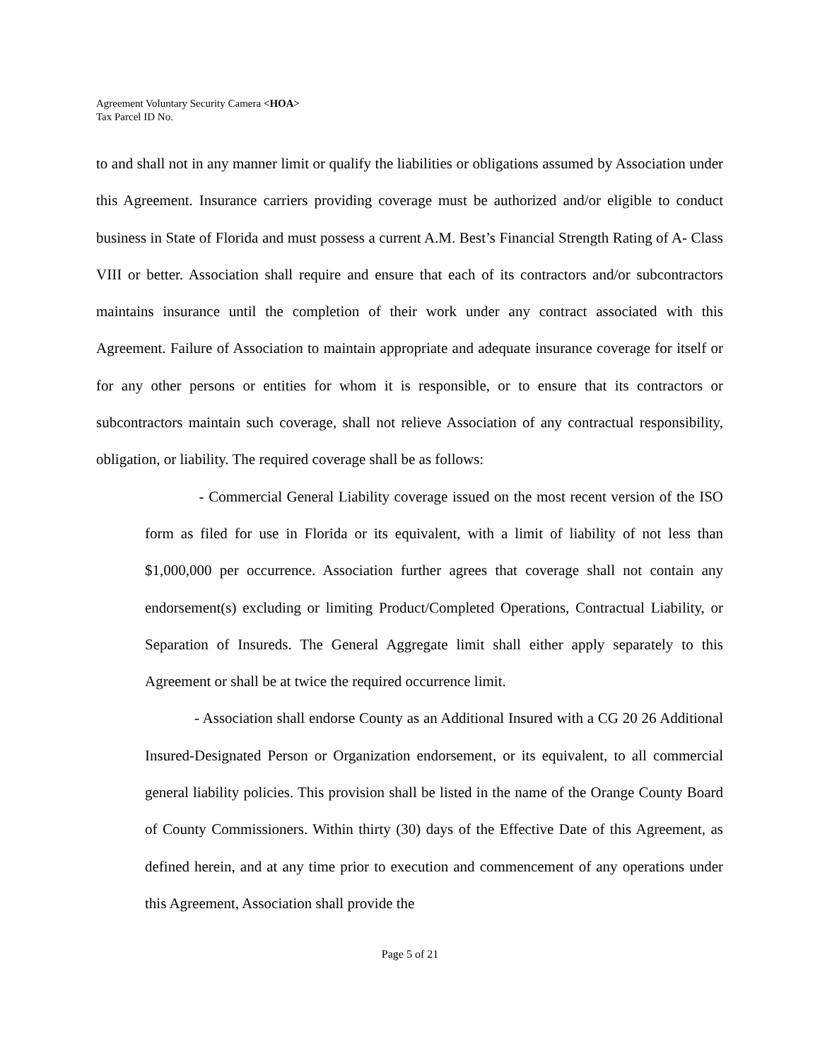Agreement Voluntary Security Camera <HOA>
Tax Parcel ID No.
to and shall not in any manner limit or qualify the liabilities or obligations assumed by Association under this Agreement. Insurance carriers providing coverage must be authorized and/or eligible to conduct business in State of Florida and must possess a current A.M. Best’s Financial Strength Rating of A- Class VIII or better. Association shall require and ensure that each of its contractors and/or subcontractors maintains insurance until the completion of their work under any contract associated with this Agreement. Failure of Association to maintain appropriate and adequate insurance coverage for itself or for any other persons or entities for whom it is responsible, or to ensure that its contractors or subcontractors maintain such coverage, shall not relieve Association of any contractual responsibility, obligation, or liability. The required coverage shall be as follows:
- Commercial General Liability coverage issued on the most recent version of the ISO form as filed for use in Florida or its equivalent, with a limit of liability of not less than $1,000,000 per occurrence. Association further agrees that coverage shall not contain any endorsement(s) excluding or limiting Product/Completed Operations, Contractual Liability, or Separation of Insureds. The General Aggregate limit shall either apply separately to this Agreement or shall be at twice the required occurrence limit.
- Association shall endorse County as an Additional Insured with a CG 20 26 Additional Insured-Designated Person or Organization endorsement, or its equivalent, to all commercial general liability policies. This provision shall be listed in the name of the Orange County Board of County Commissioners. Within thirty (30) days of the Effective Date of this Agreement, as defined herein, and at any time prior to execution and commencement of any operations under this Agreement, Association shall provide the
Page 5 of 21